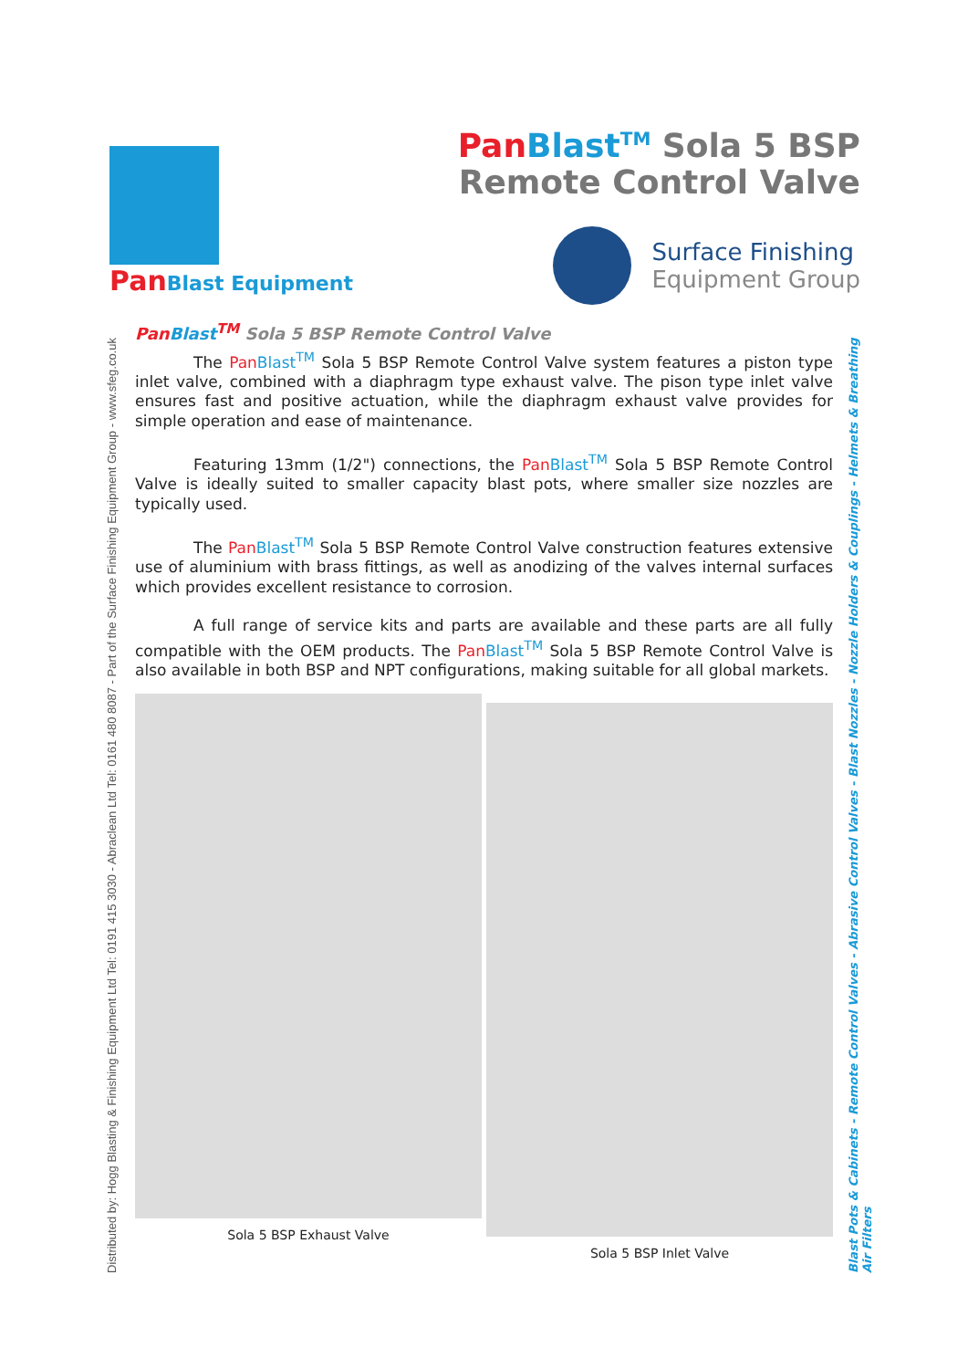PanBlast Equipment
Pan Blast<sup>TM</sup> Sola 5 BSP
Remote Control Valve
Surface Finishing
Equipment Group
Distributed by: Hogg Blasting & Finishing Equipment Ltd Tel: 0191 415 3030 - Abraclean Ltd Tel: 0161 480 8087 - Part of the Surface Finishing Equipment Group - www.sfeg.co.uk
Pan Blast<sup>TM</sup> Sola 5 BSP Remote Control Valve
The Pan Blast<sup>TM</sup> Sola 5 BSP Remote Control Valve system features a piston type inlet valve, combined with a diaphragm type exhaust valve. The pison type inlet valve ensures fast and positive actuation, while the diaphragm exhaust valve provides for simple operation and ease of maintenance.
Featuring 13mm (1/2") connections, the Pan Blast<sup>TM</sup> Sola 5 BSP Remote Control Valve is ideally suited to smaller capacity blast pots, where smaller size nozzles are typically used.
The Pan Blast<sup>TM</sup> Sola 5 BSP Remote Control Valve construction features extensive use of aluminium with brass fittings, as well as anodizing of the valves internal surfaces which provides excellent resistance to corrosion.
A full range of service kits and parts are available and these parts are all fully compatible with the OEM products. The Pan Blast<sup>TM</sup> Sola 5 BSP Remote Control Valve is also available in both BSP and NPT configurations, making suitable for all global markets.
Blast Pots & Cabinets - Remote Control Valves - Abrasive Control Valves - Blast Nozzles - Nozzle Holders & Couplings - Helmets & Breathing Air Filters
Sola 5 BSP Exhaust Valve Sola 5 BSP Inlet Valve